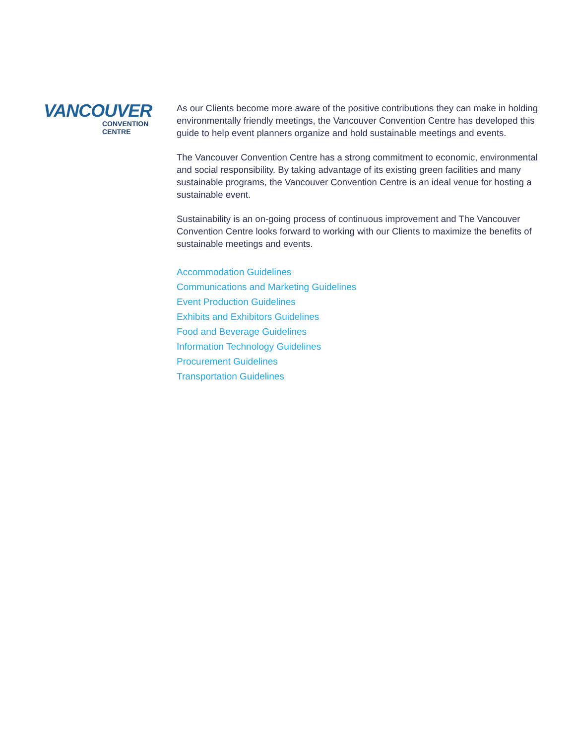VANCOUVER
CONVENTION
CENTRE
As our Clients become more aware of the positive contributions they can make in holding environmentally friendly meetings, the Vancouver Convention Centre has developed this guide to help event planners organize and hold sustainable meetings and events.
The Vancouver Convention Centre has a strong commitment to economic, environmental and social responsibility. By taking advantage of its existing green facilities and many sustainable programs, the Vancouver Convention Centre is an ideal venue for hosting a sustainable event.
Sustainability is an on-going process of continuous improvement and The Vancouver Convention Centre looks forward to working with our Clients to maximize the benefits of sustainable meetings and events.
Accommodation Guidelines
Communications and Marketing Guidelines
Event Production Guidelines
Exhibits and Exhibitors Guidelines
Food and Beverage Guidelines
Information Technology Guidelines
Procurement Guidelines
Transportation Guidelines